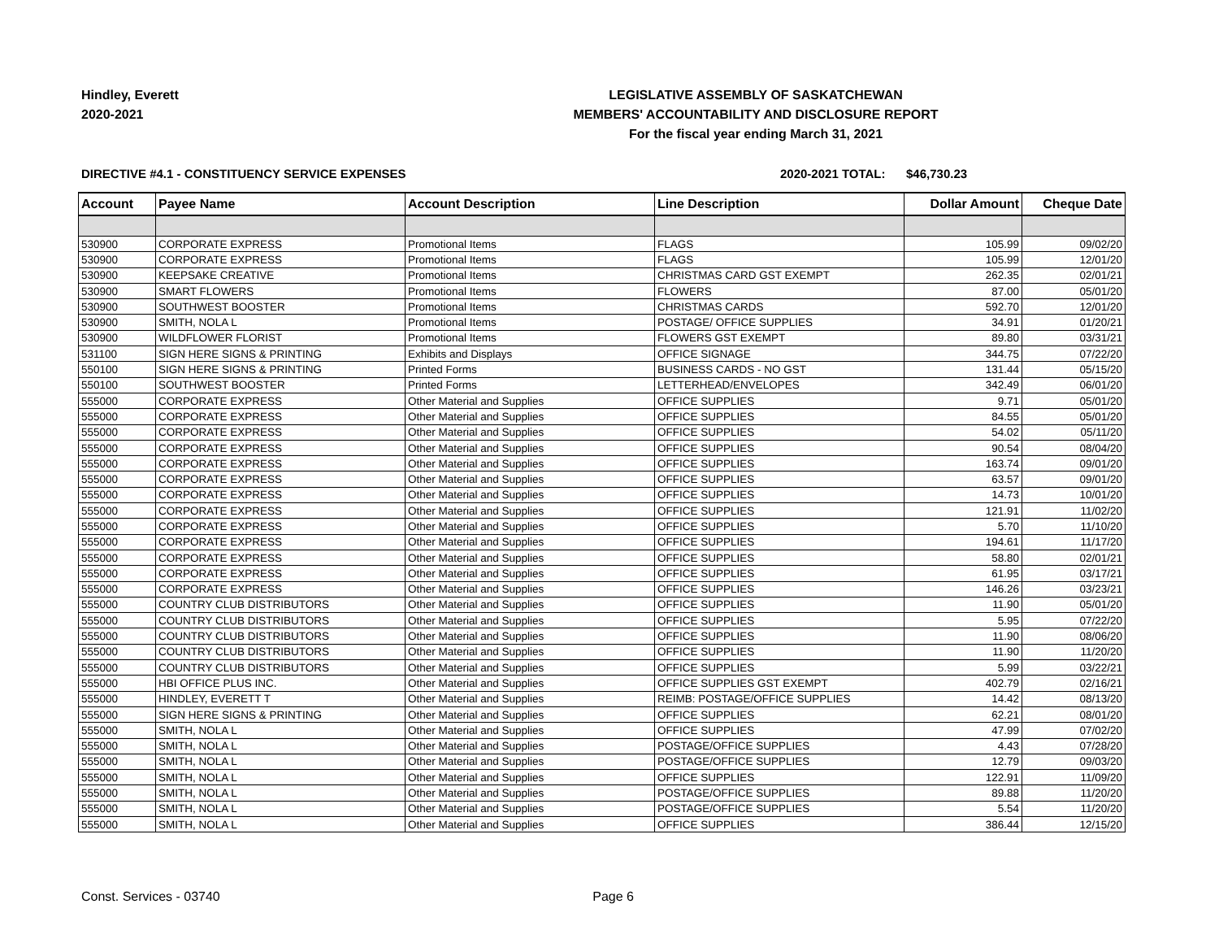Hindley, Everett
2020-2021
LEGISLATIVE ASSEMBLY OF SASKATCHEWAN
MEMBERS' ACCOUNTABILITY AND DISCLOSURE REPORT
For the fiscal year ending March 31, 2021
DIRECTIVE #4.1 - CONSTITUENCY SERVICE EXPENSES 2020-2021 TOTAL: $46,730.23
| Account | Payee Name | Account Description | Line Description | Dollar Amount | Cheque Date |
| --- | --- | --- | --- | --- | --- |
| 530900 | CORPORATE EXPRESS | Promotional Items | FLAGS | 105.99 | 09/02/20 |
| 530900 | CORPORATE EXPRESS | Promotional Items | FLAGS | 105.99 | 12/01/20 |
| 530900 | KEEPSAKE CREATIVE | Promotional Items | CHRISTMAS CARD GST EXEMPT | 262.35 | 02/01/21 |
| 530900 | SMART FLOWERS | Promotional Items | FLOWERS | 87.00 | 05/01/20 |
| 530900 | SOUTHWEST BOOSTER | Promotional Items | CHRISTMAS CARDS | 592.70 | 12/01/20 |
| 530900 | SMITH, NOLA L | Promotional Items | POSTAGE/ OFFICE SUPPLIES | 34.91 | 01/20/21 |
| 530900 | WILDFLOWER FLORIST | Promotional Items | FLOWERS GST EXEMPT | 89.80 | 03/31/21 |
| 531100 | SIGN HERE SIGNS & PRINTING | Exhibits and Displays | OFFICE SIGNAGE | 344.75 | 07/22/20 |
| 550100 | SIGN HERE SIGNS & PRINTING | Printed Forms | BUSINESS CARDS - NO GST | 131.44 | 05/15/20 |
| 550100 | SOUTHWEST BOOSTER | Printed Forms | LETTERHEAD/ENVELOPES | 342.49 | 06/01/20 |
| 555000 | CORPORATE EXPRESS | Other Material and Supplies | OFFICE SUPPLIES | 9.71 | 05/01/20 |
| 555000 | CORPORATE EXPRESS | Other Material and Supplies | OFFICE SUPPLIES | 84.55 | 05/01/20 |
| 555000 | CORPORATE EXPRESS | Other Material and Supplies | OFFICE SUPPLIES | 54.02 | 05/11/20 |
| 555000 | CORPORATE EXPRESS | Other Material and Supplies | OFFICE SUPPLIES | 90.54 | 08/04/20 |
| 555000 | CORPORATE EXPRESS | Other Material and Supplies | OFFICE SUPPLIES | 163.74 | 09/01/20 |
| 555000 | CORPORATE EXPRESS | Other Material and Supplies | OFFICE SUPPLIES | 63.57 | 09/01/20 |
| 555000 | CORPORATE EXPRESS | Other Material and Supplies | OFFICE SUPPLIES | 14.73 | 10/01/20 |
| 555000 | CORPORATE EXPRESS | Other Material and Supplies | OFFICE SUPPLIES | 121.91 | 11/02/20 |
| 555000 | CORPORATE EXPRESS | Other Material and Supplies | OFFICE SUPPLIES | 5.70 | 11/10/20 |
| 555000 | CORPORATE EXPRESS | Other Material and Supplies | OFFICE SUPPLIES | 194.61 | 11/17/20 |
| 555000 | CORPORATE EXPRESS | Other Material and Supplies | OFFICE SUPPLIES | 58.80 | 02/01/21 |
| 555000 | CORPORATE EXPRESS | Other Material and Supplies | OFFICE SUPPLIES | 61.95 | 03/17/21 |
| 555000 | CORPORATE EXPRESS | Other Material and Supplies | OFFICE SUPPLIES | 146.26 | 03/23/21 |
| 555000 | COUNTRY CLUB DISTRIBUTORS | Other Material and Supplies | OFFICE SUPPLIES | 11.90 | 05/01/20 |
| 555000 | COUNTRY CLUB DISTRIBUTORS | Other Material and Supplies | OFFICE SUPPLIES | 5.95 | 07/22/20 |
| 555000 | COUNTRY CLUB DISTRIBUTORS | Other Material and Supplies | OFFICE SUPPLIES | 11.90 | 08/06/20 |
| 555000 | COUNTRY CLUB DISTRIBUTORS | Other Material and Supplies | OFFICE SUPPLIES | 11.90 | 11/20/20 |
| 555000 | COUNTRY CLUB DISTRIBUTORS | Other Material and Supplies | OFFICE SUPPLIES | 5.99 | 03/22/21 |
| 555000 | HBI OFFICE PLUS INC. | Other Material and Supplies | OFFICE SUPPLIES GST EXEMPT | 402.79 | 02/16/21 |
| 555000 | HINDLEY, EVERETT T | Other Material and Supplies | REIMB: POSTAGE/OFFICE SUPPLIES | 14.42 | 08/13/20 |
| 555000 | SIGN HERE SIGNS & PRINTING | Other Material and Supplies | OFFICE SUPPLIES | 62.21 | 08/01/20 |
| 555000 | SMITH, NOLA L | Other Material and Supplies | OFFICE SUPPLIES | 47.99 | 07/02/20 |
| 555000 | SMITH, NOLA L | Other Material and Supplies | POSTAGE/OFFICE SUPPLIES | 4.43 | 07/28/20 |
| 555000 | SMITH, NOLA L | Other Material and Supplies | POSTAGE/OFFICE SUPPLIES | 12.79 | 09/03/20 |
| 555000 | SMITH, NOLA L | Other Material and Supplies | OFFICE SUPPLIES | 122.91 | 11/09/20 |
| 555000 | SMITH, NOLA L | Other Material and Supplies | POSTAGE/OFFICE SUPPLIES | 89.88 | 11/20/20 |
| 555000 | SMITH, NOLA L | Other Material and Supplies | POSTAGE/OFFICE SUPPLIES | 5.54 | 11/20/20 |
| 555000 | SMITH, NOLA L | Other Material and Supplies | OFFICE SUPPLIES | 386.44 | 12/15/20 |
Const. Services - 03740 Page 6